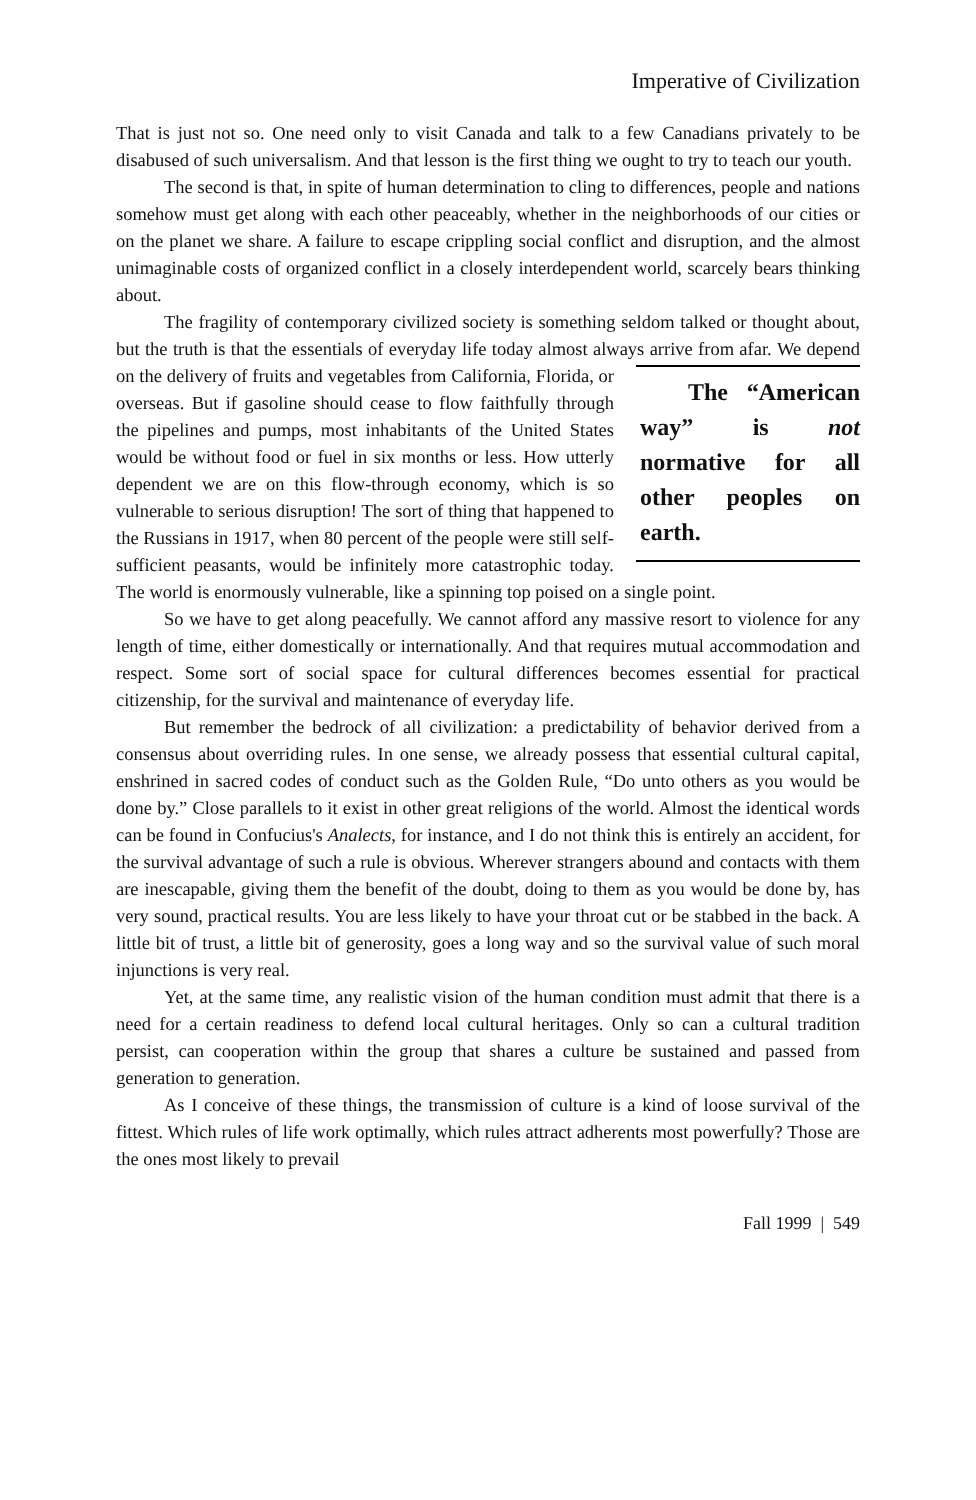Imperative of Civilization
That is just not so. One need only to visit Canada and talk to a few Canadians privately to be disabused of such universalism. And that lesson is the first thing we ought to try to teach our youth.
The second is that, in spite of human determination to cling to differences, people and nations somehow must get along with each other peaceably, whether in the neighborhoods of our cities or on the planet we share. A failure to escape crippling social conflict and disruption, and the almost unimaginable costs of organized conflict in a closely interdependent world, scarcely bears thinking about.
The fragility of contemporary civilized society is something seldom talked or thought about, but the truth is that the essentials of everyday life today almost always arrive from afar.
The “American way” is not normative for all other peoples on earth.
We depend on the delivery of fruits and vegetables from California, Florida, or overseas. But if gasoline should cease to flow faithfully through the pipelines and pumps, most inhabitants of the United States would be without food or fuel in six months or less. How utterly dependent we are on this flow-through economy, which is so vulnerable to serious disruption! The sort of thing that happened to the Russians in 1917, when 80 percent of the people were still self-sufficient peasants, would be infinitely more catastrophic today. The world is enormously vulnerable, like a spinning top poised on a single point.
So we have to get along peacefully. We cannot afford any massive resort to violence for any length of time, either domestically or internationally. And that requires mutual accommodation and respect. Some sort of social space for cultural differences becomes essential for practical citizenship, for the survival and maintenance of everyday life.
But remember the bedrock of all civilization: a predictability of behavior derived from a consensus about overriding rules. In one sense, we already possess that essential cultural capital, enshrined in sacred codes of conduct such as the Golden Rule, “Do unto others as you would be done by.” Close parallels to it exist in other great religions of the world. Almost the identical words can be found in Confucius's Analects, for instance, and I do not think this is entirely an accident, for the survival advantage of such a rule is obvious. Wherever strangers abound and contacts with them are inescapable, giving them the benefit of the doubt, doing to them as you would be done by, has very sound, practical results. You are less likely to have your throat cut or be stabbed in the back. A little bit of trust, a little bit of generosity, goes a long way and so the survival value of such moral injunctions is very real.
Yet, at the same time, any realistic vision of the human condition must admit that there is a need for a certain readiness to defend local cultural heritages. Only so can a cultural tradition persist, can cooperation within the group that shares a culture be sustained and passed from generation to generation.
As I conceive of these things, the transmission of culture is a kind of loose survival of the fittest. Which rules of life work optimally, which rules attract adherents most powerfully? Those are the ones most likely to prevail
Fall 1999 | 549